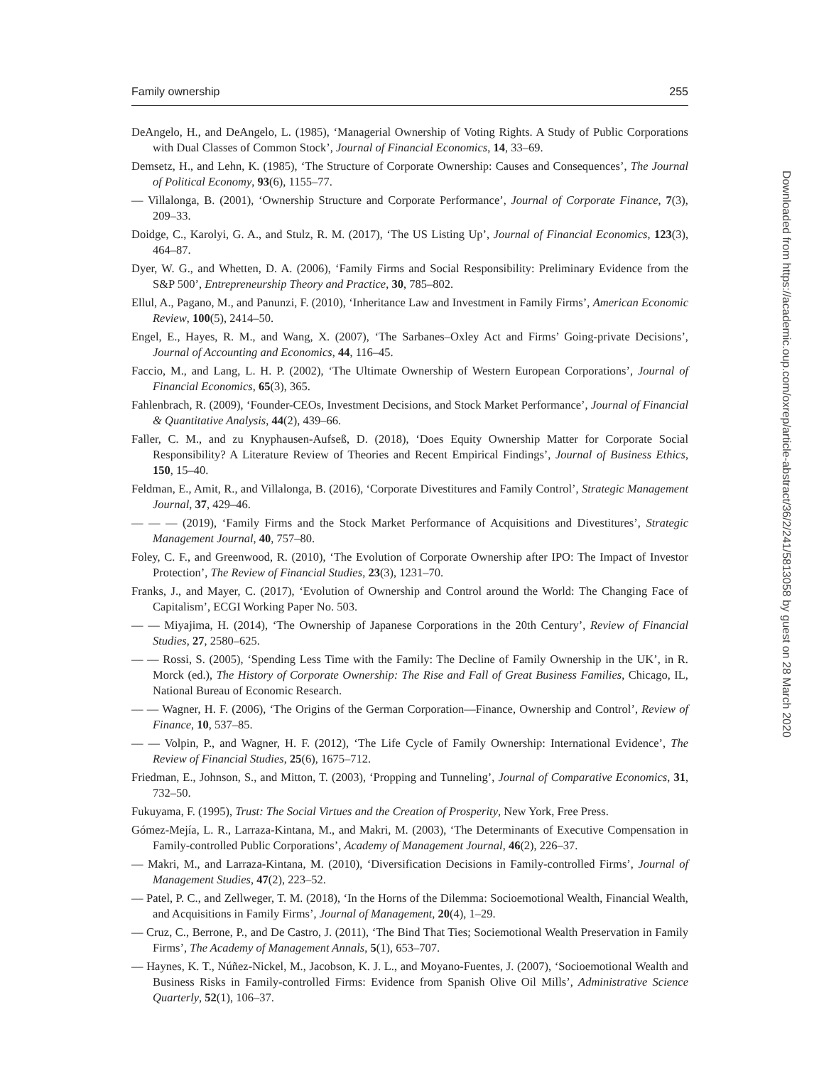Family ownership 255
DeAngelo, H., and DeAngelo, L. (1985), ‘Managerial Ownership of Voting Rights. A Study of Public Corporations with Dual Classes of Common Stock’, Journal of Financial Economics, 14, 33–69.
Demsetz, H., and Lehn, K. (1985), ‘The Structure of Corporate Ownership: Causes and Consequences’, The Journal of Political Economy, 93(6), 1155–77.
— Villalonga, B. (2001), ‘Ownership Structure and Corporate Performance’, Journal of Corporate Finance, 7(3), 209–33.
Doidge, C., Karolyi, G. A., and Stulz, R. M. (2017), ‘The US Listing Up’, Journal of Financial Economics, 123(3), 464–87.
Dyer, W. G., and Whetten, D. A. (2006), ‘Family Firms and Social Responsibility: Preliminary Evidence from the S&P 500’, Entrepreneurship Theory and Practice, 30, 785–802.
Ellul, A., Pagano, M., and Panunzi, F. (2010), ‘Inheritance Law and Investment in Family Firms’, American Economic Review, 100(5), 2414–50.
Engel, E., Hayes, R. M., and Wang, X. (2007), ‘The Sarbanes–Oxley Act and Firms’ Going-private Decisions’, Journal of Accounting and Economics, 44, 116–45.
Faccio, M., and Lang, L. H. P. (2002), ‘The Ultimate Ownership of Western European Corporations’, Journal of Financial Economics, 65(3), 365.
Fahlenbrach, R. (2009), ‘Founder-CEOs, Investment Decisions, and Stock Market Performance’, Journal of Financial & Quantitative Analysis, 44(2), 439–66.
Faller, C. M., and zu Knyphausen-Aufseß, D. (2018), ‘Does Equity Ownership Matter for Corporate Social Responsibility? A Literature Review of Theories and Recent Empirical Findings’, Journal of Business Ethics, 150, 15–40.
Feldman, E., Amit, R., and Villalonga, B. (2016), ‘Corporate Divestitures and Family Control’, Strategic Management Journal, 37, 429–46.
— — — (2019), ‘Family Firms and the Stock Market Performance of Acquisitions and Divestitures’, Strategic Management Journal, 40, 757–80.
Foley, C. F., and Greenwood, R. (2010), ‘The Evolution of Corporate Ownership after IPO: The Impact of Investor Protection’, The Review of Financial Studies, 23(3), 1231–70.
Franks, J., and Mayer, C. (2017), ‘Evolution of Ownership and Control around the World: The Changing Face of Capitalism’, ECGI Working Paper No. 503.
— — Miyajima, H. (2014), ‘The Ownership of Japanese Corporations in the 20th Century’, Review of Financial Studies, 27, 2580–625.
— — Rossi, S. (2005), ‘Spending Less Time with the Family: The Decline of Family Ownership in the UK’, in R. Morck (ed.), The History of Corporate Ownership: The Rise and Fall of Great Business Families, Chicago, IL, National Bureau of Economic Research.
— — Wagner, H. F. (2006), ‘The Origins of the German Corporation—Finance, Ownership and Control’, Review of Finance, 10, 537–85.
— — Volpin, P., and Wagner, H. F. (2012), ‘The Life Cycle of Family Ownership: International Evidence’, The Review of Financial Studies, 25(6), 1675–712.
Friedman, E., Johnson, S., and Mitton, T. (2003), ‘Propping and Tunneling’, Journal of Comparative Economics, 31, 732–50.
Fukuyama, F. (1995), Trust: The Social Virtues and the Creation of Prosperity, New York, Free Press.
Gómez-Mejía, L. R., Larraza-Kintana, M., and Makri, M. (2003), ‘The Determinants of Executive Compensation in Family-controlled Public Corporations’, Academy of Management Journal, 46(2), 226–37.
— Makri, M., and Larraza-Kintana, M. (2010), ‘Diversification Decisions in Family-controlled Firms’, Journal of Management Studies, 47(2), 223–52.
— Patel, P. C., and Zellweger, T. M. (2018), ‘In the Horns of the Dilemma: Socioemotional Wealth, Financial Wealth, and Acquisitions in Family Firms’, Journal of Management, 20(4), 1–29.
— Cruz, C., Berrone, P., and De Castro, J. (2011), ‘The Bind That Ties; Sociemotional Wealth Preservation in Family Firms’, The Academy of Management Annals, 5(1), 653–707.
— Haynes, K. T., Núñez-Nickel, M., Jacobson, K. J. L., and Moyano-Fuentes, J. (2007), ‘Socioemotional Wealth and Business Risks in Family-controlled Firms: Evidence from Spanish Olive Oil Mills’, Administrative Science Quarterly, 52(1), 106–37.
Downloaded from https://academic.oup.com/oxrep/article-abstract/36/2/241/5813058 by guest on 28 March 2020